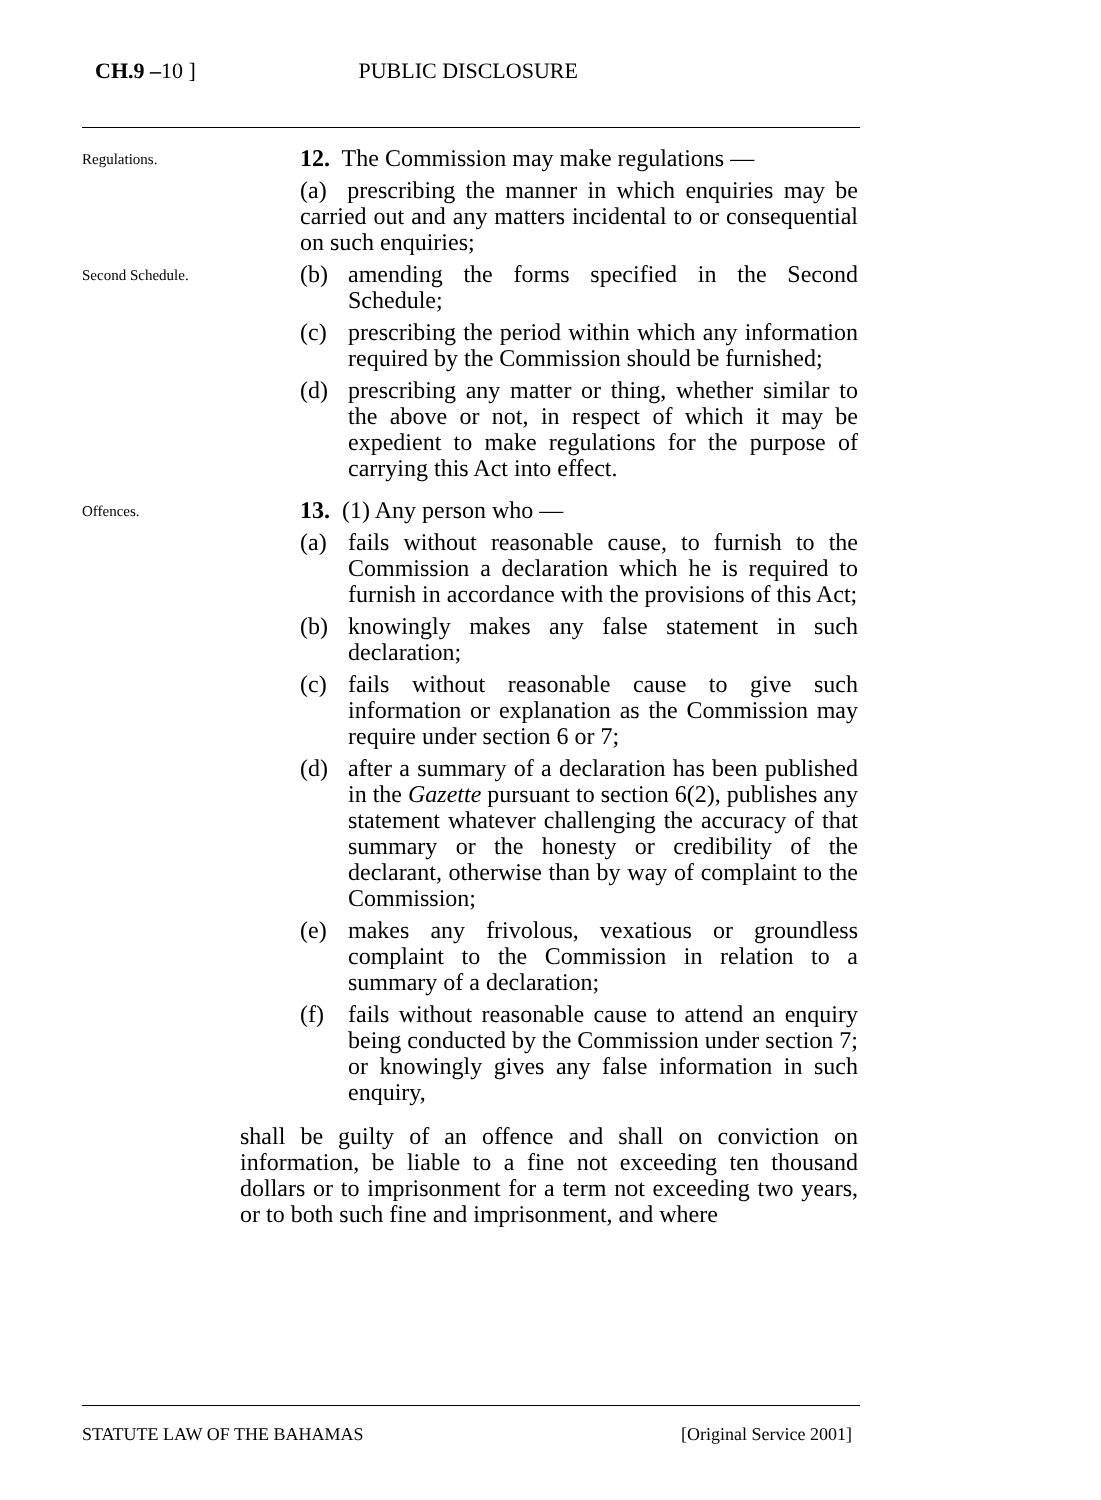CH.9 –10 ] PUBLIC DISCLOSURE
Regulations.
12. The Commission may make regulations —
(a) prescribing the manner in which enquiries may be carried out and any matters incidental to or consequential on such enquiries;
Second Schedule.
(b) amending the forms specified in the Second Schedule;
(c) prescribing the period within which any information required by the Commission should be furnished;
(d) prescribing any matter or thing, whether similar to the above or not, in respect of which it may be expedient to make regulations for the purpose of carrying this Act into effect.
Offences.
13. (1) Any person who —
(a) fails without reasonable cause, to furnish to the Commission a declaration which he is required to furnish in accordance with the provisions of this Act;
(b) knowingly makes any false statement in such declaration;
(c) fails without reasonable cause to give such information or explanation as the Commission may require under section 6 or 7;
(d) after a summary of a declaration has been published in the Gazette pursuant to section 6(2), publishes any statement whatever challenging the accuracy of that summary or the honesty or credibility of the declarant, otherwise than by way of complaint to the Commission;
(e) makes any frivolous, vexatious or groundless complaint to the Commission in relation to a summary of a declaration;
(f) fails without reasonable cause to attend an enquiry being conducted by the Commission under section 7; or knowingly gives any false information in such enquiry,
shall be guilty of an offence and shall on conviction on information, be liable to a fine not exceeding ten thousand dollars or to imprisonment for a term not exceeding two years, or to both such fine and imprisonment, and where
STATUTE LAW OF THE BAHAMAS [Original Service 2001]